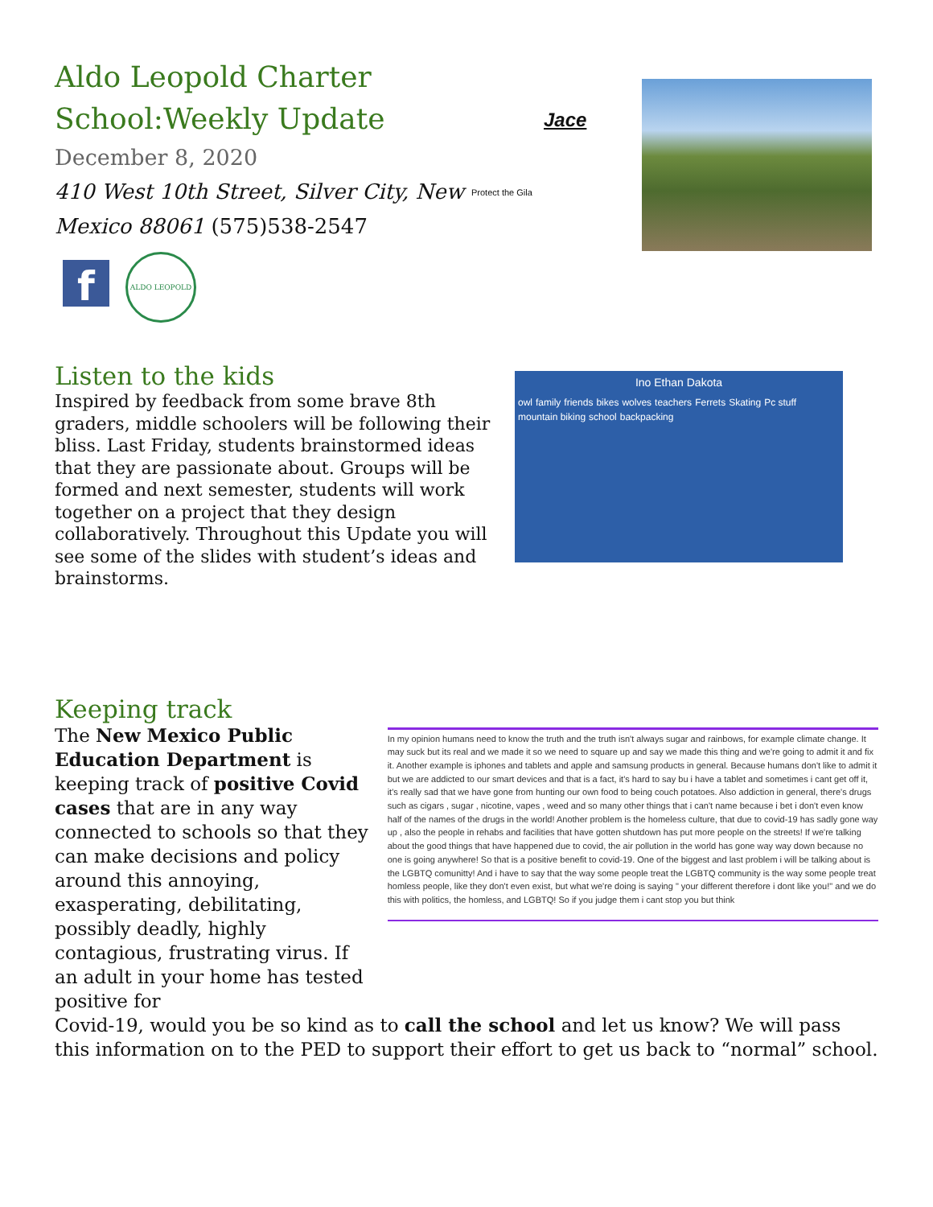Aldo Leopold Charter School:Weekly Update
December 8, 2020
410 West 10th Street, Silver City, New Mexico 88061 (575)538-2547
f
ALDO LEOPOLD
Jace
Protect the Gila
Listen to the kids
Inspired by feedback from some brave 8th graders, middle schoolers will be following their bliss. Last Friday, students brainstormed ideas that they are passionate about. Groups will be formed and next semester, students will work together on a project that they design collaboratively. Throughout this Update you will see some of the slides with student’s ideas and brainstorms.
Ino Ethan Dakota
owl family friends bikes wolves teachers Ferrets Skating Pc stuff mountain biking school backpacking
Keeping track
The New Mexico Public Education Department is keeping track of positive Covid cases that are in any way connected to schools so that they can make decisions and policy around this annoying, exasperating, debilitating, possibly deadly, highly contagious, frustrating virus. If an adult in your home has tested positive for
In my opinion humans need to know the truth and the truth isn't always sugar and rainbows, for example climate change. It may suck but its real and we made it so we need to square up and say we made this thing and we're going to admit it and fix it. Another example is iphones and tablets and apple and samsung products in general. Because humans don't like to admit it but we are addicted to our smart devices and that is a fact, it's hard to say bu i have a tablet and sometimes i cant get off it, it's really sad that we have gone from hunting our own food to being couch potatoes. Also addiction in general, there's drugs such as cigars , sugar , nicotine, vapes , weed and so many other things that i can't name because i bet i don't even know half of the names of the drugs in the world! Another problem is the homeless culture, that due to covid-19 has sadly gone way up , also the people in rehabs and facilities that have gotten shutdown has put more people on the streets! If we're talking about the good things that have happened due to covid, the air pollution in the world has gone way way down because no one is going anywhere! So that is a positive benefit to covid-19. One of the biggest and last problem i will be talking about is the LGBTQ comunitty! And i have to say that the way some people treat the LGBTQ community is the way some people treat homless people, like they don't even exist, but what we're doing is saying " your different therefore i dont like you!" and we do this with politics, the homless, and LGBTQ! So if you judge them i cant stop you but think
Covid-19, would you be so kind as to call the school and let us know? We will pass this information on to the PED to support their effort to get us back to “normal” school.